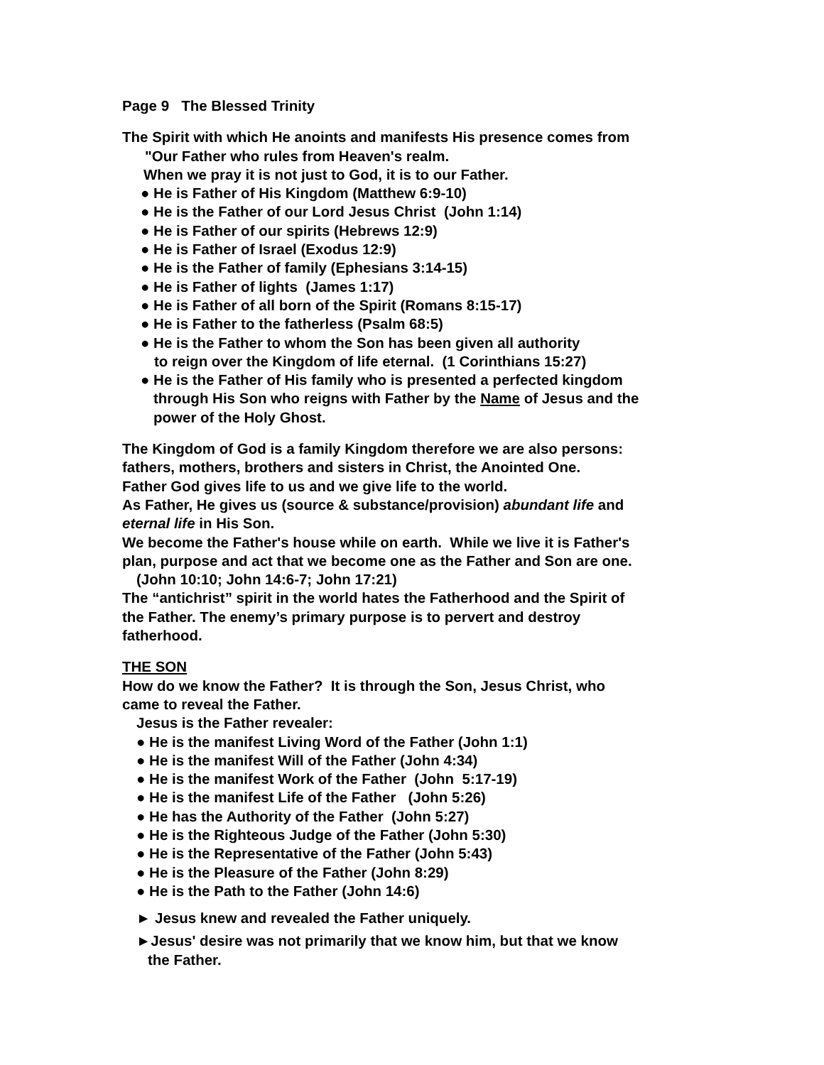Page 9 The Blessed Trinity
The Spirit with which He anoints and manifests His presence comes from
"Our Father who rules from Heaven's realm.
When we pray it is not just to God, it is to our Father.
● He is Father of His Kingdom (Matthew 6:9-10)
● He is the Father of our Lord Jesus Christ (John 1:14)
● He is Father of our spirits (Hebrews 12:9)
● He is Father of Israel (Exodus 12:9)
● He is the Father of family (Ephesians 3:14-15)
● He is Father of lights (James 1:17)
● He is Father of all born of the Spirit (Romans 8:15-17)
● He is Father to the fatherless (Psalm 68:5)
● He is the Father to whom the Son has been given all authority
to reign over the Kingdom of life eternal. (1 Corinthians 15:27)
● He is the Father of His family who is presented a perfected kingdom
through His Son who reigns with Father by the Name of Jesus and the
power of the Holy Ghost.
The Kingdom of God is a family Kingdom therefore we are also persons:
fathers, mothers, brothers and sisters in Christ, the Anointed One.
Father God gives life to us and we give life to the world.
As Father, He gives us (source & substance/provision) abundant life and
eternal life in His Son.
We become the Father's house while on earth. While we live it is Father's
plan, purpose and act that we become one as the Father and Son are one.
(John 10:10; John 14:6-7; John 17:21)
The “antichrist” spirit in the world hates the Fatherhood and the Spirit of
the Father. The enemy’s primary purpose is to pervert and destroy
fatherhood.
THE SON
How do we know the Father? It is through the Son, Jesus Christ, who
came to reveal the Father.
Jesus is the Father revealer:
● He is the manifest Living Word of the Father (John 1:1)
● He is the manifest Will of the Father (John 4:34)
● He is the manifest Work of the Father (John 5:17-19)
● He is the manifest Life of the Father (John 5:26)
● He has the Authority of the Father (John 5:27)
● He is the Righteous Judge of the Father (John 5:30)
● He is the Representative of the Father (John 5:43)
● He is the Pleasure of the Father (John 8:29)
● He is the Path to the Father (John 14:6)
► Jesus knew and revealed the Father uniquely.
►Jesus' desire was not primarily that we know him, but that we know
the Father.